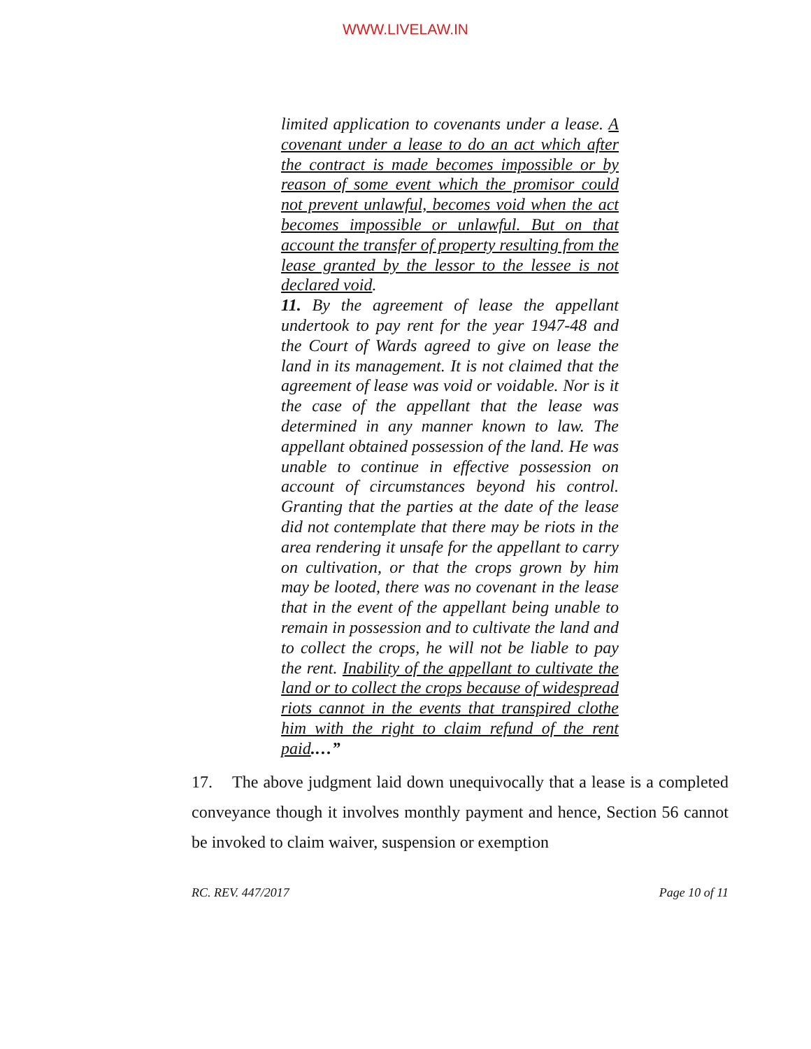WWW.LIVELAW.IN
limited application to covenants under a lease. A covenant under a lease to do an act which after the contract is made becomes impossible or by reason of some event which the promisor could not prevent unlawful, becomes void when the act becomes impossible or unlawful. But on that account the transfer of property resulting from the lease granted by the lessor to the lessee is not declared void.
11. By the agreement of lease the appellant undertook to pay rent for the year 1947-48 and the Court of Wards agreed to give on lease the land in its management. It is not claimed that the agreement of lease was void or voidable. Nor is it the case of the appellant that the lease was determined in any manner known to law. The appellant obtained possession of the land. He was unable to continue in effective possession on account of circumstances beyond his control. Granting that the parties at the date of the lease did not contemplate that there may be riots in the area rendering it unsafe for the appellant to carry on cultivation, or that the crops grown by him may be looted, there was no covenant in the lease that in the event of the appellant being unable to remain in possession and to cultivate the land and to collect the crops, he will not be liable to pay the rent. Inability of the appellant to cultivate the land or to collect the crops because of widespread riots cannot in the events that transpired clothe him with the right to claim refund of the rent paid.…”
17. The above judgment laid down unequivocally that a lease is a completed conveyance though it involves monthly payment and hence, Section 56 cannot be invoked to claim waiver, suspension or exemption
RC. REV. 447/2017 Page 10 of 11